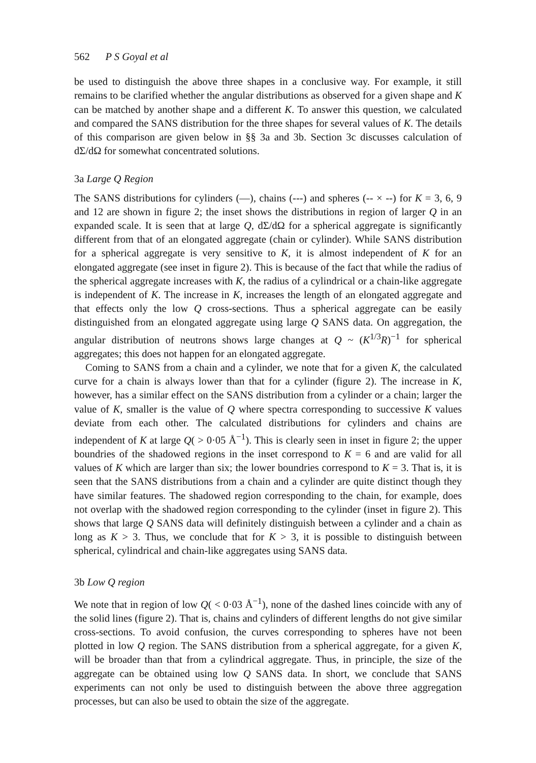562 P S Goyal et al
be used to distinguish the above three shapes in a conclusive way. For example, it still remains to be clarified whether the angular distributions as observed for a given shape and K can be matched by another shape and a different K. To answer this question, we calculated and compared the SANS distribution for the three shapes for several values of K. The details of this comparison are given below in §§ 3a and 3b. Section 3c discusses calculation of dΣ/dΩ for somewhat concentrated solutions.
3a Large Q Region
The SANS distributions for cylinders (—), chains (---) and spheres (-- × --) for K = 3, 6, 9 and 12 are shown in figure 2; the inset shows the distributions in region of larger Q in an expanded scale. It is seen that at large Q, dΣ/dΩ for a spherical aggregate is significantly different from that of an elongated aggregate (chain or cylinder). While SANS distribution for a spherical aggregate is very sensitive to K, it is almost independent of K for an elongated aggregate (see inset in figure 2). This is because of the fact that while the radius of the spherical aggregate increases with K, the radius of a cylindrical or a chain-like aggregate is independent of K. The increase in K, increases the length of an elongated aggregate and that effects only the low Q cross-sections. Thus a spherical aggregate can be easily distinguished from an elongated aggregate using large Q SANS data. On aggregation, the angular distribution of neutrons shows large changes at Q ~ (K<sup>1/3</sup>R)<sup>−1</sup> for spherical aggregates; this does not happen for an elongated aggregate.
Coming to SANS from a chain and a cylinder, we note that for a given K, the calculated curve for a chain is always lower than that for a cylinder (figure 2). The increase in K, however, has a similar effect on the SANS distribution from a cylinder or a chain; larger the value of K, smaller is the value of Q where spectra corresponding to successive K values deviate from each other. The calculated distributions for cylinders and chains are independent of K at large Q( > 0·05 Å<sup>−1</sup>). This is clearly seen in inset in figure 2; the upper boundries of the shadowed regions in the inset correspond to K = 6 and are valid for all values of K which are larger than six; the lower boundries correspond to K = 3. That is, it is seen that the SANS distributions from a chain and a cylinder are quite distinct though they have similar features. The shadowed region corresponding to the chain, for example, does not overlap with the shadowed region corresponding to the cylinder (inset in figure 2). This shows that large Q SANS data will definitely distinguish between a cylinder and a chain as long as K > 3. Thus, we conclude that for K > 3, it is possible to distinguish between spherical, cylindrical and chain-like aggregates using SANS data.
3b Low Q region
We note that in region of low Q( < 0·03 Å<sup>−1</sup>), none of the dashed lines coincide with any of the solid lines (figure 2). That is, chains and cylinders of different lengths do not give similar cross-sections. To avoid confusion, the curves corresponding to spheres have not been plotted in low Q region. The SANS distribution from a spherical aggregate, for a given K, will be broader than that from a cylindrical aggregate. Thus, in principle, the size of the aggregate can be obtained using low Q SANS data. In short, we conclude that SANS experiments can not only be used to distinguish between the above three aggregation processes, but can also be used to obtain the size of the aggregate.